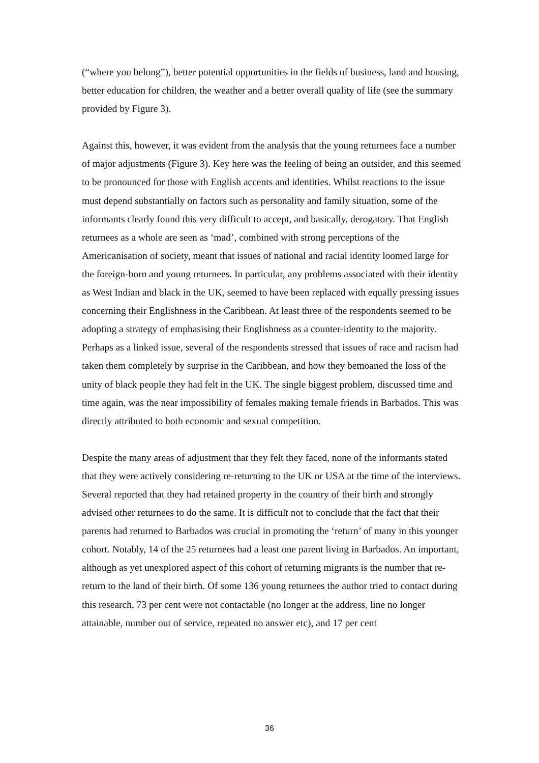(“where you belong”), better potential opportunities in the fields of business, land and housing, better education for children, the weather and a better overall quality of life (see the summary provided by Figure 3).
Against this, however, it was evident from the analysis that the young returnees face a number of major adjustments (Figure 3). Key here was the feeling of being an outsider, and this seemed to be pronounced for those with English accents and identities. Whilst reactions to the issue must depend substantially on factors such as personality and family situation, some of the informants clearly found this very difficult to accept, and basically, derogatory. That English returnees as a whole are seen as ‘mad’, combined with strong perceptions of the Americanisation of society, meant that issues of national and racial identity loomed large for the foreign-born and young returnees. In particular, any problems associated with their identity as West Indian and black in the UK, seemed to have been replaced with equally pressing issues concerning their Englishness in the Caribbean. At least three of the respondents seemed to be adopting a strategy of emphasising their Englishness as a counter-identity to the majority. Perhaps as a linked issue, several of the respondents stressed that issues of race and racism had taken them completely by surprise in the Caribbean, and how they bemoaned the loss of the unity of black people they had felt in the UK. The single biggest problem, discussed time and time again, was the near impossibility of females making female friends in Barbados. This was directly attributed to both economic and sexual competition.
Despite the many areas of adjustment that they felt they faced, none of the informants stated that they were actively considering re-returning to the UK or USA at the time of the interviews. Several reported that they had retained property in the country of their birth and strongly advised other returnees to do the same. It is difficult not to conclude that the fact that their parents had returned to Barbados was crucial in promoting the ‘return’ of many in this younger cohort. Notably, 14 of the 25 returnees had a least one parent living in Barbados. An important, although as yet unexplored aspect of this cohort of returning migrants is the number that re-return to the land of their birth. Of some 136 young returnees the author tried to contact during this research, 73 per cent were not contactable (no longer at the address, line no longer attainable, number out of service, repeated no answer etc), and 17 per cent
36